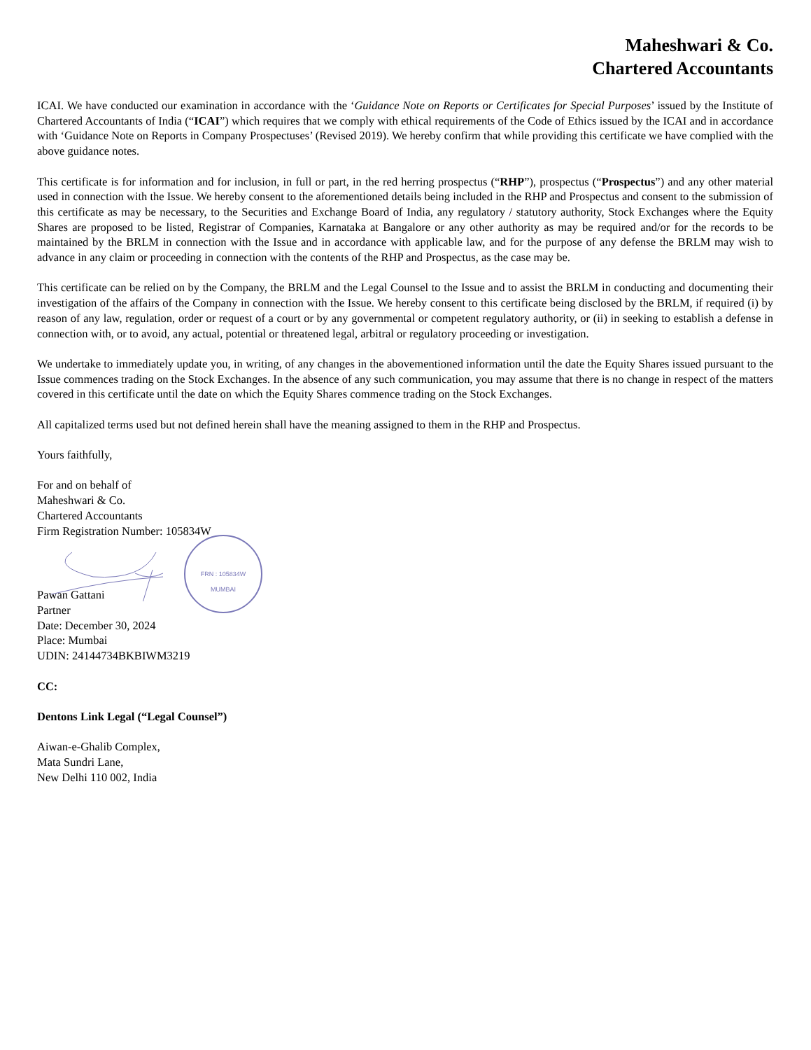Maheshwari & Co.
Chartered Accountants
ICAI. We have conducted our examination in accordance with the ‘Guidance Note on Reports or Certificates for Special Purposes’ issued by the Institute of Chartered Accountants of India (“ICAI”) which requires that we comply with ethical requirements of the Code of Ethics issued by the ICAI and in accordance with ‘Guidance Note on Reports in Company Prospectuses’ (Revised 2019). We hereby confirm that while providing this certificate we have complied with the above guidance notes.
This certificate is for information and for inclusion, in full or part, in the red herring prospectus (“RHP”), prospectus (“Prospectus”) and any other material used in connection with the Issue. We hereby consent to the aforementioned details being included in the RHP and Prospectus and consent to the submission of this certificate as may be necessary, to the Securities and Exchange Board of India, any regulatory / statutory authority, Stock Exchanges where the Equity Shares are proposed to be listed, Registrar of Companies, Karnataka at Bangalore or any other authority as may be required and/or for the records to be maintained by the BRLM in connection with the Issue and in accordance with applicable law, and for the purpose of any defense the BRLM may wish to advance in any claim or proceeding in connection with the contents of the RHP and Prospectus, as the case may be.
This certificate can be relied on by the Company, the BRLM and the Legal Counsel to the Issue and to assist the BRLM in conducting and documenting their investigation of the affairs of the Company in connection with the Issue. We hereby consent to this certificate being disclosed by the BRLM, if required (i) by reason of any law, regulation, order or request of a court or by any governmental or competent regulatory authority, or (ii) in seeking to establish a defense in connection with, or to avoid, any actual, potential or threatened legal, arbitral or regulatory proceeding or investigation.
We undertake to immediately update you, in writing, of any changes in the abovementioned information until the date the Equity Shares issued pursuant to the Issue commences trading on the Stock Exchanges. In the absence of any such communication, you may assume that there is no change in respect of the matters covered in this certificate until the date on which the Equity Shares commence trading on the Stock Exchanges.
All capitalized terms used but not defined herein shall have the meaning assigned to them in the RHP and Prospectus.
Yours faithfully,
For and on behalf of
Maheshwari & Co.
Chartered Accountants
Firm Registration Number: 105834W
FRN : 105834W
MUMBAI
Pawan Gattani
Partner
Date: December 30, 2024
Place: Mumbai
UDIN: 24144734BKBIWM3219
CC:
Dentons Link Legal (“Legal Counsel”)
Aiwan-e-Ghalib Complex,
Mata Sundri Lane,
New Delhi 110 002, India